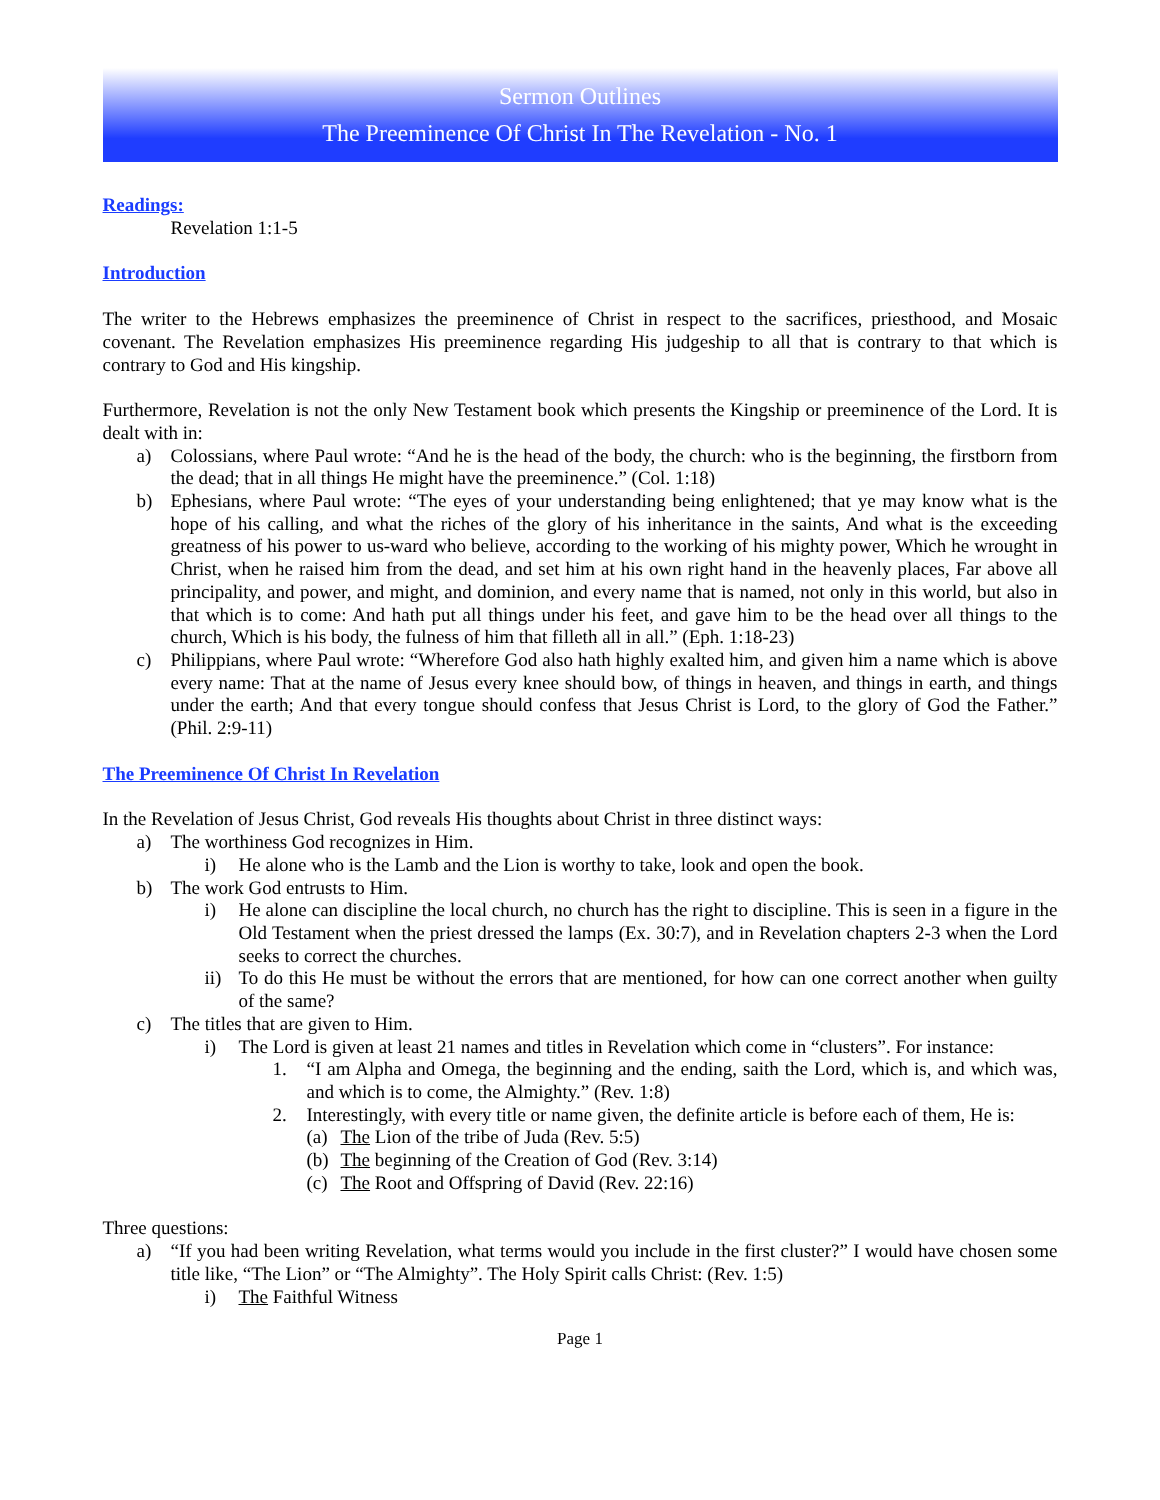Sermon Outlines
The Preeminence Of Christ In The Revelation - No. 1
Readings:
Revelation 1:1-5
Introduction
The writer to the Hebrews emphasizes the preeminence of Christ in respect to the sacrifices, priesthood, and Mosaic covenant. The Revelation emphasizes His preeminence regarding His judgeship to all that is contrary to that which is contrary to God and His kingship.
Furthermore, Revelation is not the only New Testament book which presents the Kingship or preeminence of the Lord. It is dealt with in:
a) Colossians, where Paul wrote: “And he is the head of the body, the church: who is the beginning, the firstborn from the dead; that in all things He might have the preeminence.” (Col. 1:18)
b) Ephesians, where Paul wrote: “The eyes of your understanding being enlightened; that ye may know what is the hope of his calling, and what the riches of the glory of his inheritance in the saints, And what is the exceeding greatness of his power to us-ward who believe, according to the working of his mighty power, Which he wrought in Christ, when he raised him from the dead, and set him at his own right hand in the heavenly places, Far above all principality, and power, and might, and dominion, and every name that is named, not only in this world, but also in that which is to come: And hath put all things under his feet, and gave him to be the head over all things to the church, Which is his body, the fulness of him that filleth all in all.” (Eph. 1:18-23)
c) Philippians, where Paul wrote: “Wherefore God also hath highly exalted him, and given him a name which is above every name: That at the name of Jesus every knee should bow, of things in heaven, and things in earth, and things under the earth; And that every tongue should confess that Jesus Christ is Lord, to the glory of God the Father.” (Phil. 2:9-11)
The Preeminence Of Christ In Revelation
In the Revelation of Jesus Christ, God reveals His thoughts about Christ in three distinct ways:
a) The worthiness God recognizes in Him.
i) He alone who is the Lamb and the Lion is worthy to take, look and open the book.
b) The work God entrusts to Him.
i) He alone can discipline the local church, no church has the right to discipline. This is seen in a figure in the Old Testament when the priest dressed the lamps (Ex. 30:7), and in Revelation chapters 2-3 when the Lord seeks to correct the churches.
ii) To do this He must be without the errors that are mentioned, for how can one correct another when guilty of the same?
c) The titles that are given to Him.
i) The Lord is given at least 21 names and titles in Revelation which come in “clusters”. For instance:
1. “I am Alpha and Omega, the beginning and the ending, saith the Lord, which is, and which was, and which is to come, the Almighty.” (Rev. 1:8)
2. Interestingly, with every title or name given, the definite article is before each of them, He is:
(a) The Lion of the tribe of Juda (Rev. 5:5)
(b) The beginning of the Creation of God (Rev. 3:14)
(c) The Root and Offspring of David (Rev. 22:16)
Three questions:
a) “If you had been writing Revelation, what terms would you include in the first cluster?” I would have chosen some title like, “The Lion” or “The Almighty”. The Holy Spirit calls Christ: (Rev. 1:5)
i) The Faithful Witness
Page 1